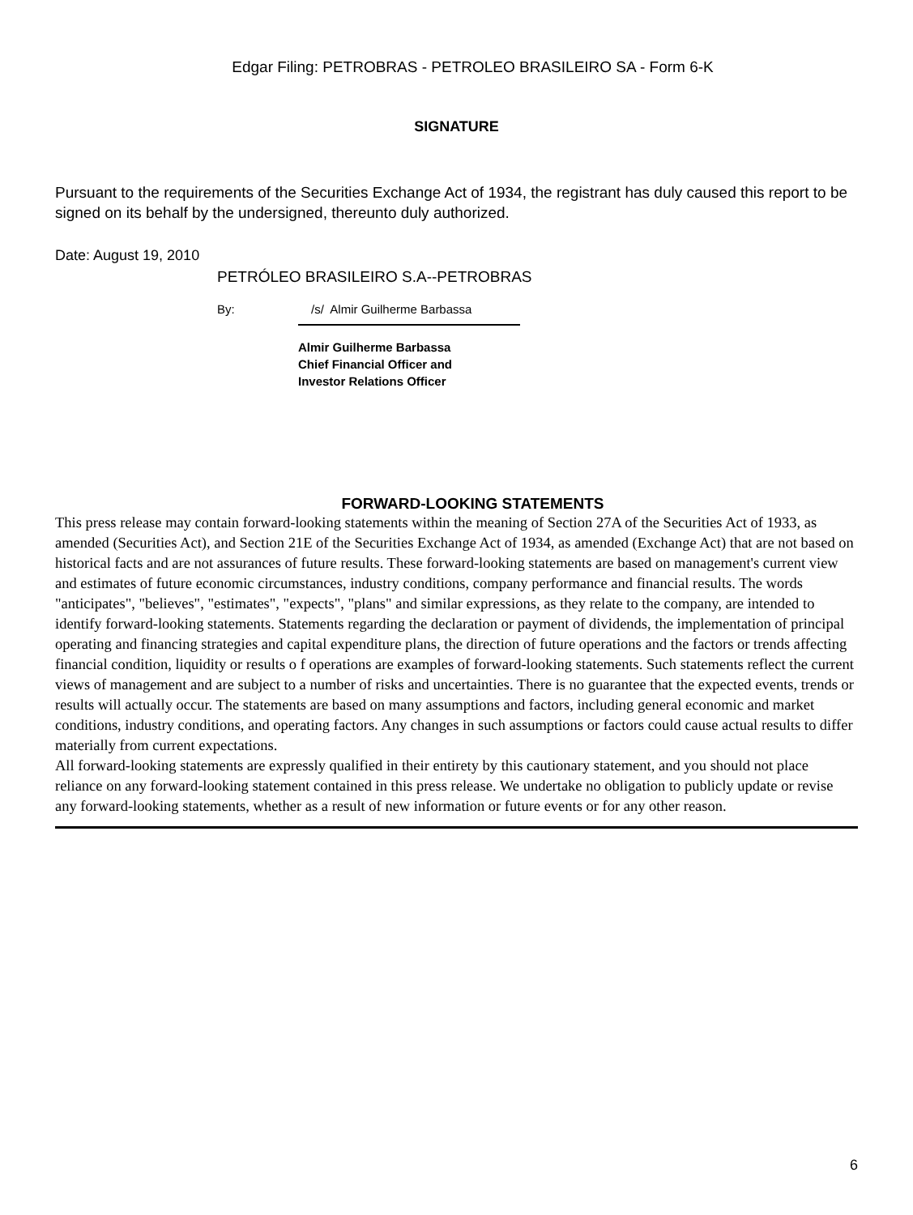Edgar Filing: PETROBRAS - PETROLEO BRASILEIRO SA - Form 6-K
SIGNATURE
Pursuant to the requirements of the Securities Exchange Act of 1934, the registrant has duly caused this report to be signed on its behalf by the undersigned, thereunto duly authorized.
Date: August 19, 2010
PETRÓLEO BRASILEIRO S.A--PETROBRAS
By: /s/ Almir Guilherme Barbassa
Almir Guilherme Barbassa
Chief Financial Officer and
Investor Relations Officer
FORWARD-LOOKING STATEMENTS
This press release may contain forward-looking statements within the meaning of Section 27A of the Securities Act of 1933, as amended (Securities Act), and Section 21E of the Securities Exchange Act of 1934, as amended (Exchange Act) that are not based on historical facts and are not assurances of future results. These forward-looking statements are based on management's current view and estimates of future economic circumstances, industry conditions, company performance and financial results. The words "anticipates", "believes", "estimates", "expects", "plans" and similar expressions, as they relate to the company, are intended to identify forward-looking statements. Statements regarding the declaration or payment of dividends, the implementation of principal operating and financing strategies and capital expenditure plans, the direction of future operations and the factors or trends affecting financial condition, liquidity or results o f operations are examples of forward-looking statements. Such statements reflect the current views of management and are subject to a number of risks and uncertainties. There is no guarantee that the expected events, trends or results will actually occur. The statements are based on many assumptions and factors, including general economic and market conditions, industry conditions, and operating factors. Any changes in such assumptions or factors could cause actual results to differ materially from current expectations.
All forward-looking statements are expressly qualified in their entirety by this cautionary statement, and you should not place reliance on any forward-looking statement contained in this press release. We undertake no obligation to publicly update or revise any forward-looking statements, whether as a result of new information or future events or for any other reason.
6